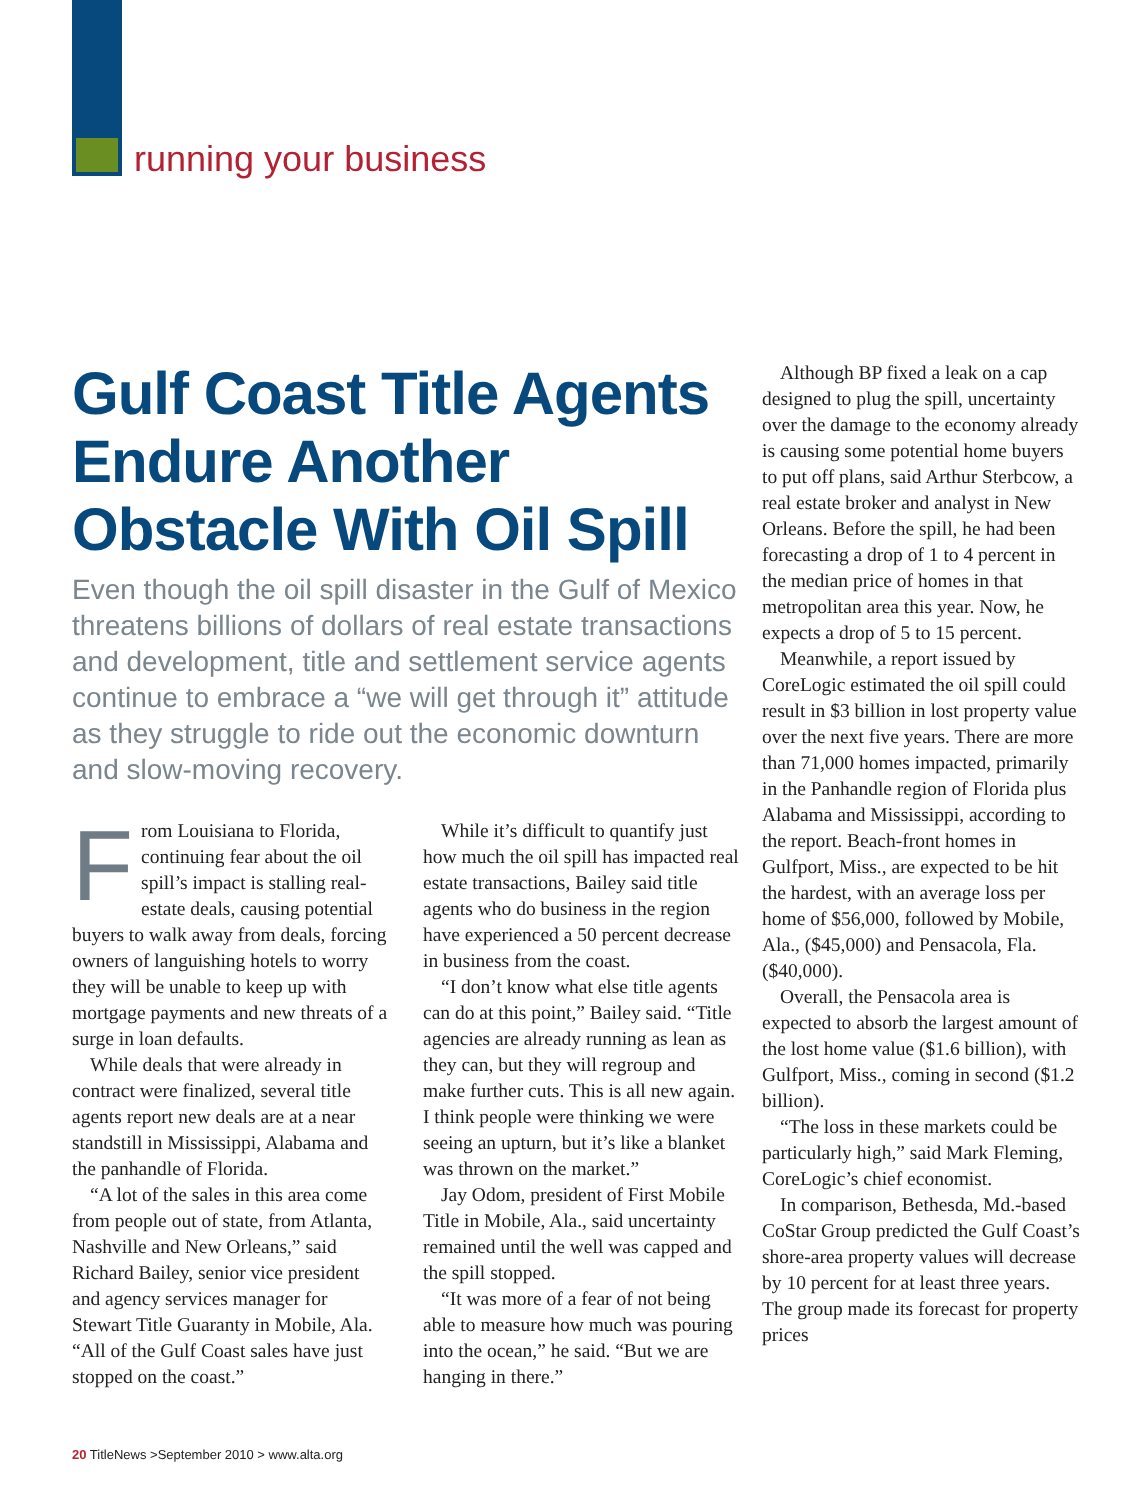running your business
Gulf Coast Title Agents Endure Another Obstacle With Oil Spill
Even though the oil spill disaster in the Gulf of Mexico threatens billions of dollars of real estate transactions and development, title and settlement service agents continue to embrace a “we will get through it” attitude as they struggle to ride out the economic downturn and slow-moving recovery.
From Louisiana to Florida, continuing fear about the oil spill’s impact is stalling real-estate deals, causing potential buyers to walk away from deals, forcing owners of languishing hotels to worry they will be unable to keep up with mortgage payments and new threats of a surge in loan defaults.
While deals that were already in contract were finalized, several title agents report new deals are at a near standstill in Mississippi, Alabama and the panhandle of Florida.
“A lot of the sales in this area come from people out of state, from Atlanta, Nashville and New Orleans,” said Richard Bailey, senior vice president and agency services manager for Stewart Title Guaranty in Mobile, Ala. “All of the Gulf Coast sales have just stopped on the coast.”
While it’s difficult to quantify just how much the oil spill has impacted real estate transactions, Bailey said title agents who do business in the region have experienced a 50 percent decrease in business from the coast.
“I don’t know what else title agents can do at this point,” Bailey said. “Title agencies are already running as lean as they can, but they will regroup and make further cuts. This is all new again. I think people were thinking we were seeing an upturn, but it’s like a blanket was thrown on the market.”
Jay Odom, president of First Mobile Title in Mobile, Ala., said uncertainty remained until the well was capped and the spill stopped.
“It was more of a fear of not being able to measure how much was pouring into the ocean,” he said. “But we are hanging in there.”
Although BP fixed a leak on a cap designed to plug the spill, uncertainty over the damage to the economy already is causing some potential home buyers to put off plans, said Arthur Sterbcow, a real estate broker and analyst in New Orleans. Before the spill, he had been forecasting a drop of 1 to 4 percent in the median price of homes in that metropolitan area this year. Now, he expects a drop of 5 to 15 percent.
Meanwhile, a report issued by CoreLogic estimated the oil spill could result in $3 billion in lost property value over the next five years. There are more than 71,000 homes impacted, primarily in the Panhandle region of Florida plus Alabama and Mississippi, according to the report. Beach-front homes in Gulfport, Miss., are expected to be hit the hardest, with an average loss per home of $56,000, followed by Mobile, Ala., ($45,000) and Pensacola, Fla. ($40,000).
Overall, the Pensacola area is expected to absorb the largest amount of the lost home value ($1.6 billion), with Gulfport, Miss., coming in second ($1.2 billion).
“The loss in these markets could be particularly high,” said Mark Fleming, CoreLogic’s chief economist.
In comparison, Bethesda, Md.-based CoStar Group predicted the Gulf Coast’s shore-area property values will decrease by 10 percent for at least three years. The group made its forecast for property prices
20 TitleNews >September 2010 > www.alta.org